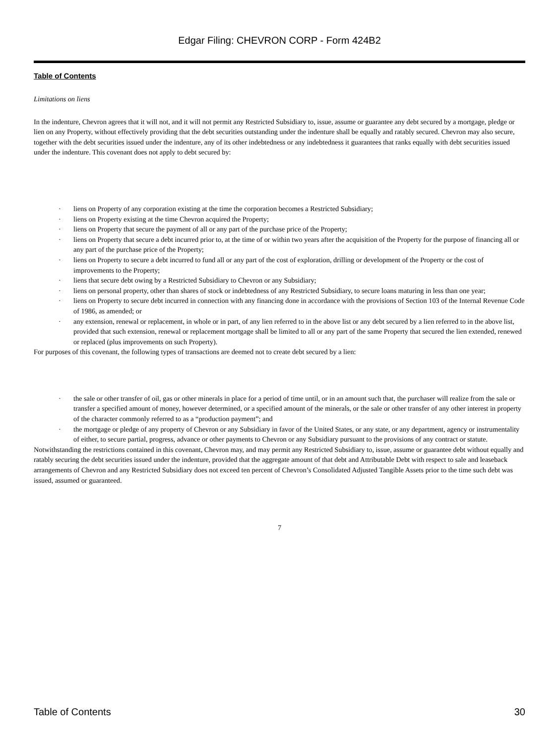Edgar Filing: CHEVRON CORP - Form 424B2
Table of Contents
Limitations on liens
In the indenture, Chevron agrees that it will not, and it will not permit any Restricted Subsidiary to, issue, assume or guarantee any debt secured by a mortgage, pledge or lien on any Property, without effectively providing that the debt securities outstanding under the indenture shall be equally and ratably secured. Chevron may also secure, together with the debt securities issued under the indenture, any of its other indebtedness or any indebtedness it guarantees that ranks equally with debt securities issued under the indenture. This covenant does not apply to debt secured by:
· liens on Property of any corporation existing at the time the corporation becomes a Restricted Subsidiary;
· liens on Property existing at the time Chevron acquired the Property;
· liens on Property that secure the payment of all or any part of the purchase price of the Property;
· liens on Property that secure a debt incurred prior to, at the time of or within two years after the acquisition of the Property for the purpose of financing all or any part of the purchase price of the Property;
· liens on Property to secure a debt incurred to fund all or any part of the cost of exploration, drilling or development of the Property or the cost of improvements to the Property;
· liens that secure debt owing by a Restricted Subsidiary to Chevron or any Subsidiary;
· liens on personal property, other than shares of stock or indebtedness of any Restricted Subsidiary, to secure loans maturing in less than one year;
· liens on Property to secure debt incurred in connection with any financing done in accordance with the provisions of Section 103 of the Internal Revenue Code of 1986, as amended; or
· any extension, renewal or replacement, in whole or in part, of any lien referred to in the above list or any debt secured by a lien referred to in the above list, provided that such extension, renewal or replacement mortgage shall be limited to all or any part of the same Property that secured the lien extended, renewed or replaced (plus improvements on such Property).
For purposes of this covenant, the following types of transactions are deemed not to create debt secured by a lien:
· the sale or other transfer of oil, gas or other minerals in place for a period of time until, or in an amount such that, the purchaser will realize from the sale or transfer a specified amount of money, however determined, or a specified amount of the minerals, or the sale or other transfer of any other interest in property of the character commonly referred to as a “production payment”; and
· the mortgage or pledge of any property of Chevron or any Subsidiary in favor of the United States, or any state, or any department, agency or instrumentality of either, to secure partial, progress, advance or other payments to Chevron or any Subsidiary pursuant to the provisions of any contract or statute.
Notwithstanding the restrictions contained in this covenant, Chevron may, and may permit any Restricted Subsidiary to, issue, assume or guarantee debt without equally and ratably securing the debt securities issued under the indenture, provided that the aggregate amount of that debt and Attributable Debt with respect to sale and leaseback arrangements of Chevron and any Restricted Subsidiary does not exceed ten percent of Chevron’s Consolidated Adjusted Tangible Assets prior to the time such debt was issued, assumed or guaranteed.
7
Table of Contents 30